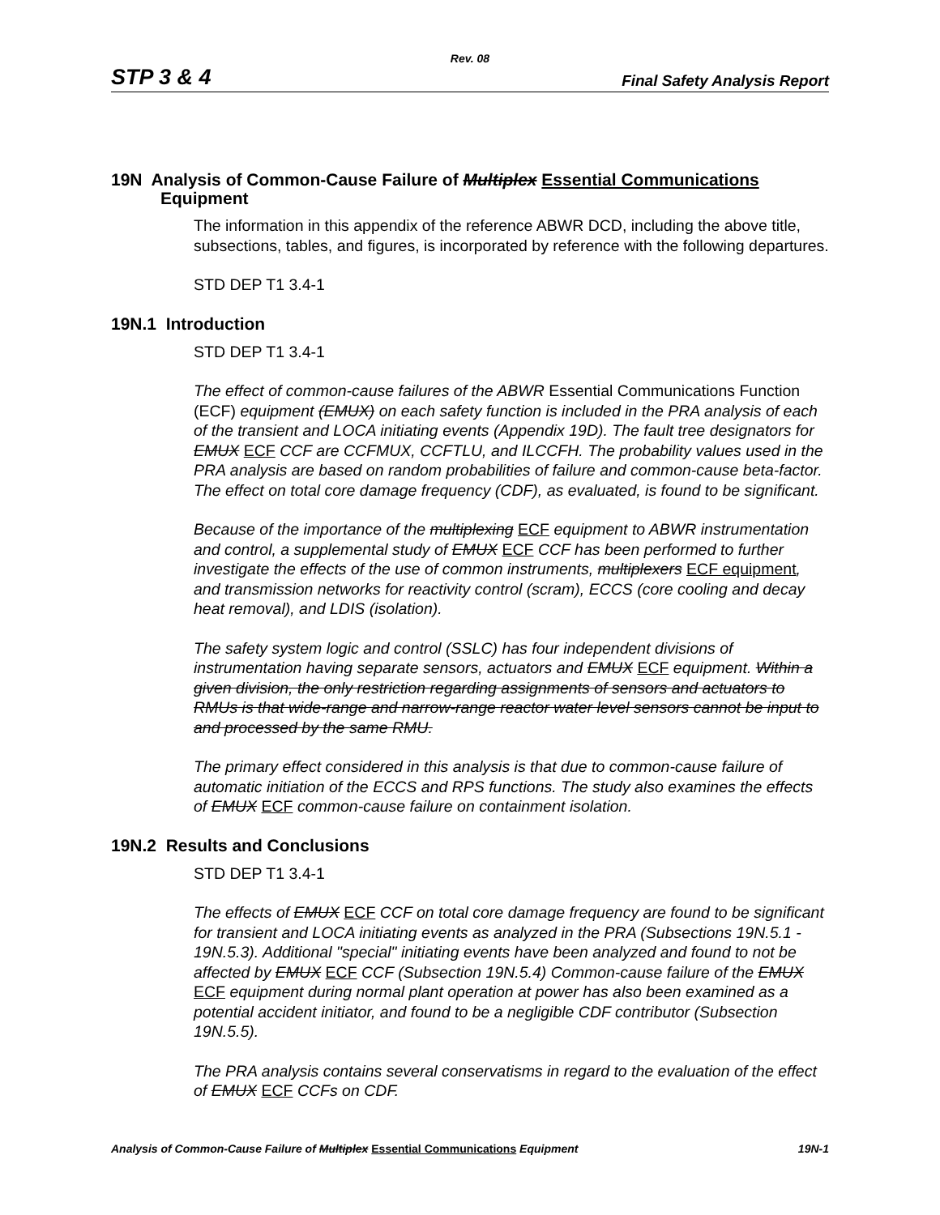Rev. 08
STP 3 & 4 Final Safety Analysis Report
19N Analysis of Common-Cause Failure of Multiplex Essential Communications
Equipment
The information in this appendix of the reference ABWR DCD, including the above title, subsections, tables, and figures, is incorporated by reference with the following departures.
STD DEP T1 3.4-1
19N.1 Introduction
STD DEP T1 3.4-1
The effect of common-cause failures of the ABWR Essential Communications Function (ECF) equipment (EMUX) on each safety function is included in the PRA analysis of each of the transient and LOCA initiating events (Appendix 19D). The fault tree designators for EMUX ECF CCF are CCFMUX, CCFTLU, and ILCCFH. The probability values used in the PRA analysis are based on random probabilities of failure and common-cause beta-factor. The effect on total core damage frequency (CDF), as evaluated, is found to be significant.
Because of the importance of the multiplexing ECF equipment to ABWR instrumentation and control, a supplemental study of EMUX ECF CCF has been performed to further investigate the effects of the use of common instruments, multiplexers ECF equipment, and transmission networks for reactivity control (scram), ECCS (core cooling and decay heat removal), and LDIS (isolation).
The safety system logic and control (SSLC) has four independent divisions of instrumentation having separate sensors, actuators and EMUX ECF equipment. Within a given division, the only restriction regarding assignments of sensors and actuators to RMUs is that wide-range and narrow-range reactor water level sensors cannot be input to and processed by the same RMU.
The primary effect considered in this analysis is that due to common-cause failure of automatic initiation of the ECCS and RPS functions. The study also examines the effects of EMUX ECF common-cause failure on containment isolation.
19N.2 Results and Conclusions
STD DEP T1 3.4-1
The effects of EMUX ECF CCF on total core damage frequency are found to be significant for transient and LOCA initiating events as analyzed in the PRA (Subsections 19N.5.1 - 19N.5.3). Additional "special" initiating events have been analyzed and found to not be affected by EMUX ECF CCF (Subsection 19N.5.4) Common-cause failure of the EMUX ECF equipment during normal plant operation at power has also been examined as a potential accident initiator, and found to be a negligible CDF contributor (Subsection 19N.5.5).
The PRA analysis contains several conservatisms in regard to the evaluation of the effect of EMUX ECF CCFs on CDF.
Analysis of Common-Cause Failure of Multiplex Essential Communications Equipment 19N-1